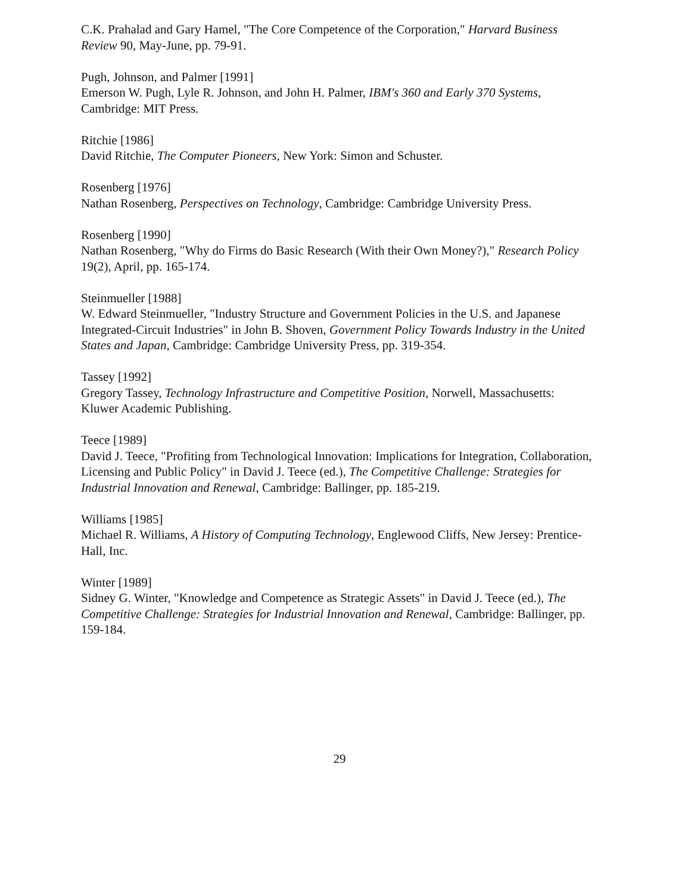C.K. Prahalad and Gary Hamel, "The Core Competence of the Corporation," Harvard Business Review 90, May-June, pp. 79-91.
Pugh, Johnson, and Palmer [1991]
Emerson W. Pugh, Lyle R. Johnson, and John H. Palmer, IBM's 360 and Early 370 Systems, Cambridge: MIT Press.
Ritchie [1986]
David Ritchie, The Computer Pioneers, New York: Simon and Schuster.
Rosenberg [1976]
Nathan Rosenberg, Perspectives on Technology, Cambridge: Cambridge University Press.
Rosenberg [1990]
Nathan Rosenberg, "Why do Firms do Basic Research (With their Own Money?)," Research Policy 19(2), April, pp. 165-174.
Steinmueller [1988]
W. Edward Steinmueller, "Industry Structure and Government Policies in the U.S. and Japanese Integrated-Circuit Industries" in John B. Shoven, Government Policy Towards Industry in the United States and Japan, Cambridge: Cambridge University Press, pp. 319-354.
Tassey [1992]
Gregory Tassey, Technology Infrastructure and Competitive Position, Norwell, Massachusetts: Kluwer Academic Publishing.
Teece [1989]
David J. Teece, "Profiting from Technological Innovation: Implications for Integration, Collaboration, Licensing and Public Policy" in David J. Teece (ed.), The Competitive Challenge: Strategies for Industrial Innovation and Renewal, Cambridge: Ballinger, pp. 185-219.
Williams [1985]
Michael R. Williams, A History of Computing Technology, Englewood Cliffs, New Jersey: Prentice-Hall, Inc.
Winter [1989]
Sidney G. Winter, "Knowledge and Competence as Strategic Assets" in David J. Teece (ed.), The Competitive Challenge: Strategies for Industrial Innovation and Renewal, Cambridge: Ballinger, pp. 159-184.
29